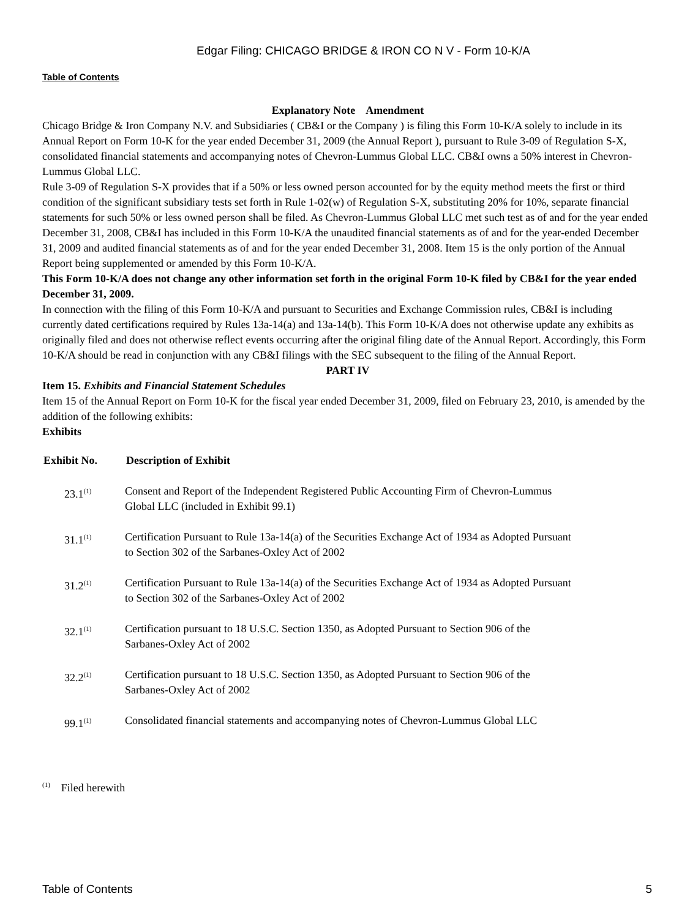Edgar Filing: CHICAGO BRIDGE & IRON CO N V - Form 10-K/A
Table of Contents
Explanatory Note Amendment
Chicago Bridge & Iron Company N.V. and Subsidiaries ( CB&I or the Company ) is filing this Form 10-K/A solely to include in its Annual Report on Form 10-K for the year ended December 31, 2009 (the Annual Report ), pursuant to Rule 3-09 of Regulation S-X, consolidated financial statements and accompanying notes of Chevron-Lummus Global LLC. CB&I owns a 50% interest in Chevron-Lummus Global LLC.
Rule 3-09 of Regulation S-X provides that if a 50% or less owned person accounted for by the equity method meets the first or third condition of the significant subsidiary tests set forth in Rule 1-02(w) of Regulation S-X, substituting 20% for 10%, separate financial statements for such 50% or less owned person shall be filed. As Chevron-Lummus Global LLC met such test as of and for the year ended December 31, 2008, CB&I has included in this Form 10-K/A the unaudited financial statements as of and for the year-ended December 31, 2009 and audited financial statements as of and for the year ended December 31, 2008. Item 15 is the only portion of the Annual Report being supplemented or amended by this Form 10-K/A.
This Form 10-K/A does not change any other information set forth in the original Form 10-K filed by CB&I for the year ended December 31, 2009.
In connection with the filing of this Form 10-K/A and pursuant to Securities and Exchange Commission rules, CB&I is including currently dated certifications required by Rules 13a-14(a) and 13a-14(b). This Form 10-K/A does not otherwise update any exhibits as originally filed and does not otherwise reflect events occurring after the original filing date of the Annual Report. Accordingly, this Form 10-K/A should be read in conjunction with any CB&I filings with the SEC subsequent to the filing of the Annual Report.
PART IV
Item 15. Exhibits and Financial Statement Schedules
Item 15 of the Annual Report on Form 10-K for the fiscal year ended December 31, 2009, filed on February 23, 2010, is amended by the addition of the following exhibits:
Exhibits
| Exhibit No. | Description of Exhibit |
| --- | --- |
| 23.1<sup>(1)</sup> | Consent and Report of the Independent Registered Public Accounting Firm of Chevron-Lummus Global LLC (included in Exhibit 99.1) |
| 31.1<sup>(1)</sup> | Certification Pursuant to Rule 13a-14(a) of the Securities Exchange Act of 1934 as Adopted Pursuant to Section 302 of the Sarbanes-Oxley Act of 2002 |
| 31.2<sup>(1)</sup> | Certification Pursuant to Rule 13a-14(a) of the Securities Exchange Act of 1934 as Adopted Pursuant to Section 302 of the Sarbanes-Oxley Act of 2002 |
| 32.1<sup>(1)</sup> | Certification pursuant to 18 U.S.C. Section 1350, as Adopted Pursuant to Section 906 of the Sarbanes-Oxley Act of 2002 |
| 32.2<sup>(1)</sup> | Certification pursuant to 18 U.S.C. Section 1350, as Adopted Pursuant to Section 906 of the Sarbanes-Oxley Act of 2002 |
| 99.1<sup>(1)</sup> | Consolidated financial statements and accompanying notes of Chevron-Lummus Global LLC |
<sup>(1)</sup> Filed herewith
Table of Contents 5